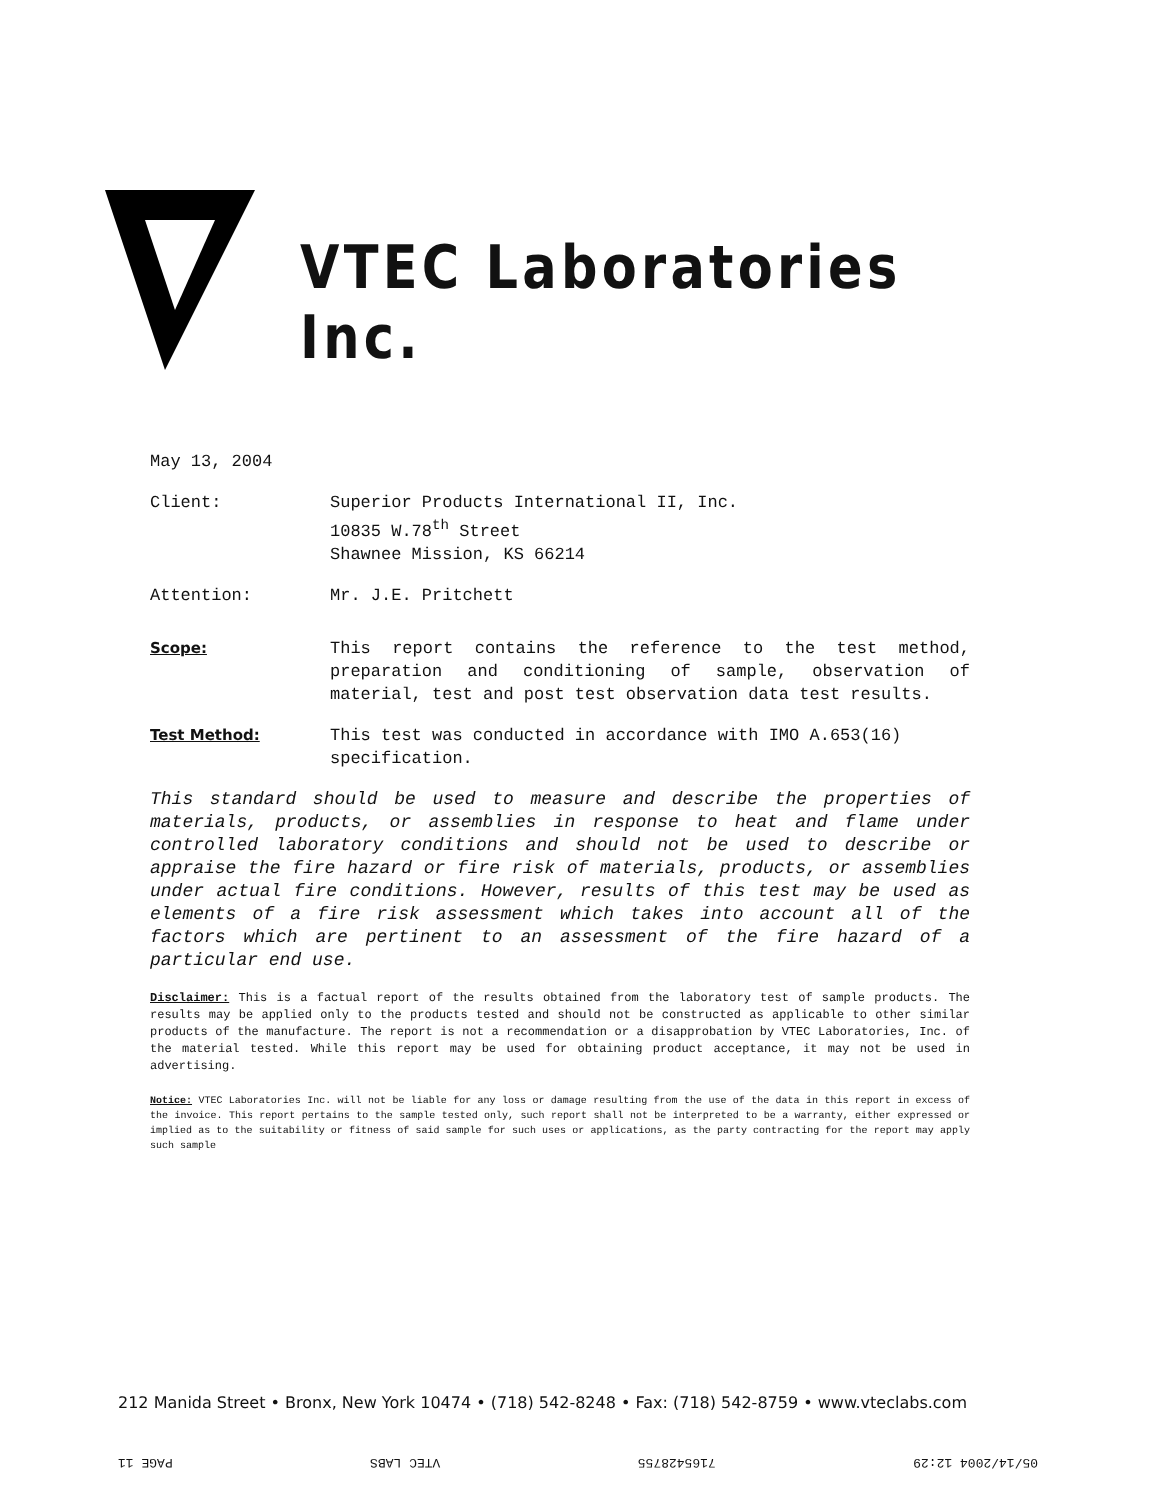VTEC Laboratories Inc.
May 13, 2004
Client: Superior Products International II, Inc.
10835 W.78<sup>th</sup> Street
Shawnee Mission, KS 66214
Attention: Mr. J.E. Pritchett
Scope: This report contains the reference to the test method, preparation and conditioning of sample, observation of material, test and post test observation data test results.
Test Method: This test was conducted in accordance with IMO A.653(16) specification.
This standard should be used to measure and describe the properties of materials, products, or assemblies in response to heat and flame under controlled laboratory conditions and should not be used to describe or appraise the fire hazard or fire risk of materials, products, or assemblies under actual fire conditions. However, results of this test may be used as elements of a fire risk assessment which takes into account all of the factors which are pertinent to an assessment of the fire hazard of a particular end use.
Disclaimer: This is a factual report of the results obtained from the laboratory test of sample products. The results may be applied only to the products tested and should not be constructed as applicable to other similar products of the manufacture. The report is not a recommendation or a disapprobation by VTEC Laboratories, Inc. of the material tested. While this report may be used for obtaining product acceptance, it may not be used in advertising.
Notice: VTEC Laboratories Inc. will not be liable for any loss or damage resulting from the use of the data in this report in excess of the invoice. This report pertains to the sample tested only, such report shall not be interpreted to be a warranty, either expressed or implied as to the suitability or fitness of said sample for such uses or applications, as the party contracting for the report may apply such sample
212 Manida Street • Bronx, New York 10474 • (718) 542-8248 • Fax: (718) 542-8759 • www.vteclabs.com
05/14/2004 12:29 7165428755 VTEC LABS PAGE 11